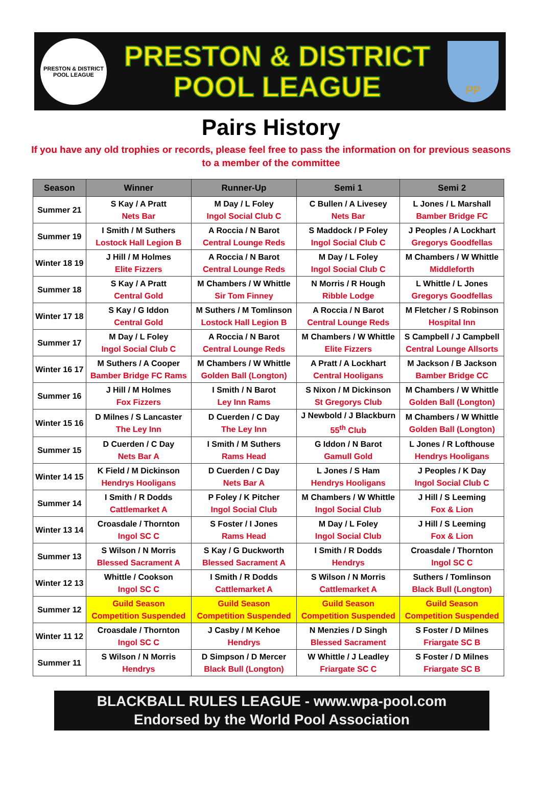PRESTON & DISTRICT POOL LEAGUE
PRESTON & DISTRICT
POOL LEAGUE
PP
Pairs History
If you have any old trophies or records, please feel free to pass the information on for previous seasons to a member of the committee
| Season | Winner | Runner-Up | Semi 1 | Semi 2 |
| --- | --- | --- | --- | --- |
| Summer 21 | S Kay / A Pratt Nets Bar | M Day / L Foley Ingol Social Club C | C Bullen / A Livesey Nets Bar | L Jones / L Marshall Bamber Bridge FC |
| Summer 19 | I Smith / M Suthers Lostock Hall Legion B | A Roccia / N Barot Central Lounge Reds | S Maddock / P Foley Ingol Social Club C | J Peoples / A Lockhart Gregorys Goodfellas |
| Winter 18 19 | J Hill / M Holmes Elite Fizzers | A Roccia / N Barot Central Lounge Reds | M Day / L Foley Ingol Social Club C | M Chambers / W Whittle Middleforth |
| Summer 18 | S Kay / A Pratt Central Gold | M Chambers / W Whittle Sir Tom Finney | N Morris / R Hough Ribble Lodge | L Whittle / L Jones Gregorys Goodfellas |
| Winter 17 18 | S Kay / G Iddon Central Gold | M Suthers / M Tomlinson Lostock Hall Legion B | A Roccia / N Barot Central Lounge Reds | M Fletcher / S Robinson Hospital Inn |
| Summer 17 | M Day / L Foley Ingol Social Club C | A Roccia / N Barot Central Lounge Reds | M Chambers / W Whittle Elite Fizzers | S Campbell / J Campbell Central Lounge Allsorts |
| Winter 16 17 | M Suthers / A Cooper Bamber Bridge FC Rams | M Chambers / W Whittle Golden Ball (Longton) | A Pratt / A Lockhart Central Hooligans | M Jackson / B Jackson Bamber Bridge CC |
| Summer 16 | J Hill / M Holmes Fox Fizzers | I Smith / N Barot Ley Inn Rams | S Nixon / M Dickinson St Gregorys Club | M Chambers / W Whittle Golden Ball (Longton) |
| Winter 15 16 | D Milnes / S Lancaster The Ley Inn | D Cuerden / C Day The Ley Inn | J Newbold / J Blackburn 55<sup>th</sup> Club | M Chambers / W Whittle Golden Ball (Longton) |
| Summer 15 | D Cuerden / C Day Nets Bar A | I Smith / M Suthers Rams Head | G Iddon / N Barot Gamull Gold | L Jones / R Lofthouse Hendrys Hooligans |
| Winter 14 15 | K Field / M Dickinson Hendrys Hooligans | D Cuerden / C Day Nets Bar A | L Jones / S Ham Hendrys Hooligans | J Peoples / K Day Ingol Social Club C |
| Summer 14 | I Smith / R Dodds Cattlemarket A | P Foley / K Pitcher Ingol Social Club | M Chambers / W Whittle Ingol Social Club | J Hill / S Leeming Fox & Lion |
| Winter 13 14 | Croasdale / Thornton Ingol SC C | S Foster / I Jones Rams Head | M Day / L Foley Ingol Social Club | J Hill / S Leeming Fox & Lion |
| Summer 13 | S Wilson / N Morris Blessed Sacrament A | S Kay / G Duckworth Blessed Sacrament A | I Smith / R Dodds Hendrys | Croasdale / Thornton Ingol SC C |
| Winter 12 13 | Whittle / Cookson Ingol SC C | I Smith / R Dodds Cattlemarket A | S Wilson / N Morris Cattlemarket A | Suthers / Tomlinson Black Bull (Longton) |
| Summer 12 | Guild Season Competition Suspended | Guild Season Competition Suspended | Guild Season Competition Suspended | Guild Season Competition Suspended |
| Winter 11 12 | Croasdale / Thornton Ingol SC C | J Casby / M Kehoe Hendrys | N Menzies / D Singh Blessed Sacrament | S Foster / D Milnes Friargate SC B |
| Summer 11 | S Wilson / N Morris Hendrys | D Simpson / D Mercer Black Bull (Longton) | W Whittle / J Leadley Friargate SC C | S Foster / D Milnes Friargate SC B |
BLACKBALL RULES LEAGUE - www.wpa-pool.com
Endorsed by the World Pool Association